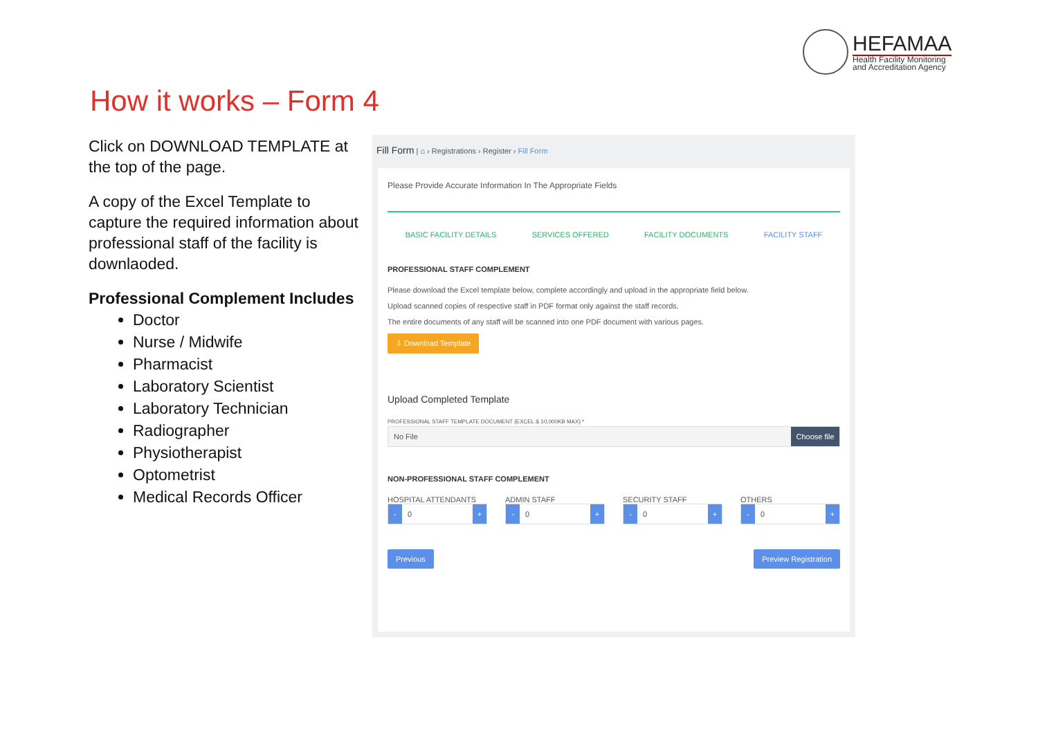HEFAMAA
Health Facility Monitoring
and Accreditation Agency
How it works – Form 4
Click on DOWNLOAD TEMPLATE at the top of the page.
A copy of the Excel Template to capture the required information about professional staff of the facility is downlaoded.
Professional Complement Includes
Doctor
Nurse / Midwife
Pharmacist
Laboratory Scientist
Laboratory Technician
Radiographer
Physiotherapist
Optometrist
Medical Records Officer
Fill Form | ⌂ › Registrations › Register › Fill Form
Please Provide Accurate Information In The Appropriate Fields
BASIC FACILITY DETAILS SERVICES OFFERED FACILITY DOCUMENTS FACILITY STAFF
PROFESSIONAL STAFF COMPLEMENT
Please download the Excel template below, complete accordingly and upload in the appropriate field below.
Upload scanned copies of respective staff in PDF format only against the staff records.
The entire documents of any staff will be scanned into one PDF document with various pages.
⇩ Download Template
Upload Completed Template
PROFESSIONAL STAFF TEMPLATE DOCUMENT (EXCEL & 10,000KB MAX) *
No File Choose file
NON-PROFESSIONAL STAFF COMPLEMENT
HOSPITAL ATTENDANTS
- 0 +
ADMIN STAFF
- 0 +
SECURITY STAFF
- 0 +
OTHERS
- 0 +
Previous Preview Registration